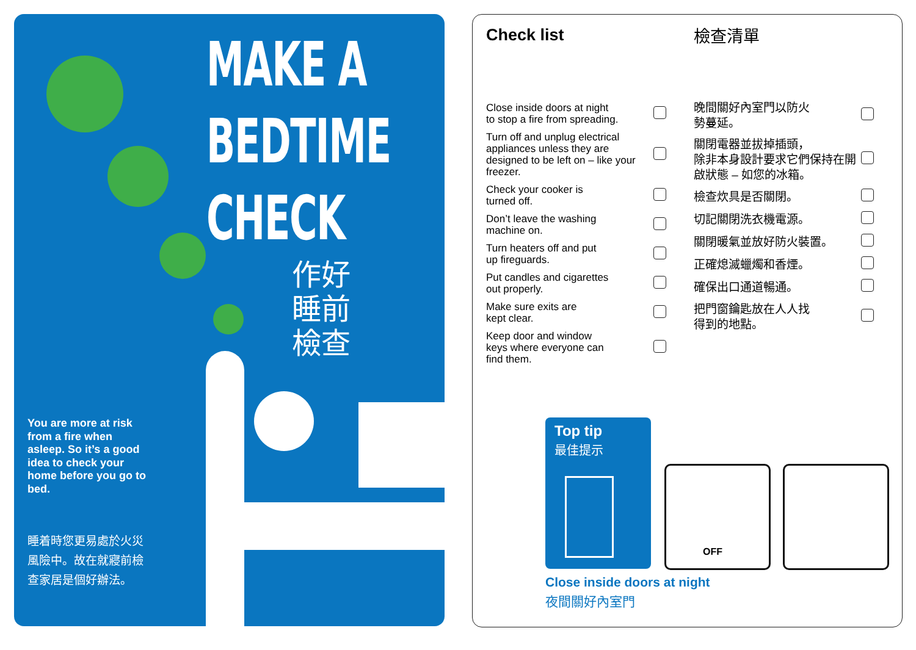MAKE A
BEDTIME
CHECK
作好
睡前
檢查
You are more at risk from a fire when asleep. So it’s a good idea to check your home before you go to bed.
睡着時您更易處於火災風險中。故在就寢前檢查家居是個好辦法。
Check list 檢查清單
| Close inside doors at night to stop a fire from spreading. | |
| Turn off and unplug electrical appliances unless they are designed to be left on – like your freezer. | |
| Check your cooker is turned off. | |
| Don’t leave the washing machine on. | |
| Turn heaters off and put up fireguards. | |
| Put candles and cigarettes out properly. | |
| Make sure exits are kept clear. | |
| Keep door and window keys where everyone can find them. | |
| 晚間關好內室門以防火 勢蔓延。 | |
| 關閉電器並拔掉插頭， 除非本身設計要求它們保持在開啟狀態 – 如您的冰箱。 | |
| 檢查炊具是否關閉。 | |
| 切記關閉洗衣機電源。 | |
| 關閉暖氣並放好防火裝置。 | |
| 正確熄滅蠟燭和香煙。 | |
| 確保出口通道暢通。 | |
| 把門窗鑰匙放在人人找 得到的地點。 | |
Top tip
最佳提示
OFF
Close inside doors at night
夜間關好內室門